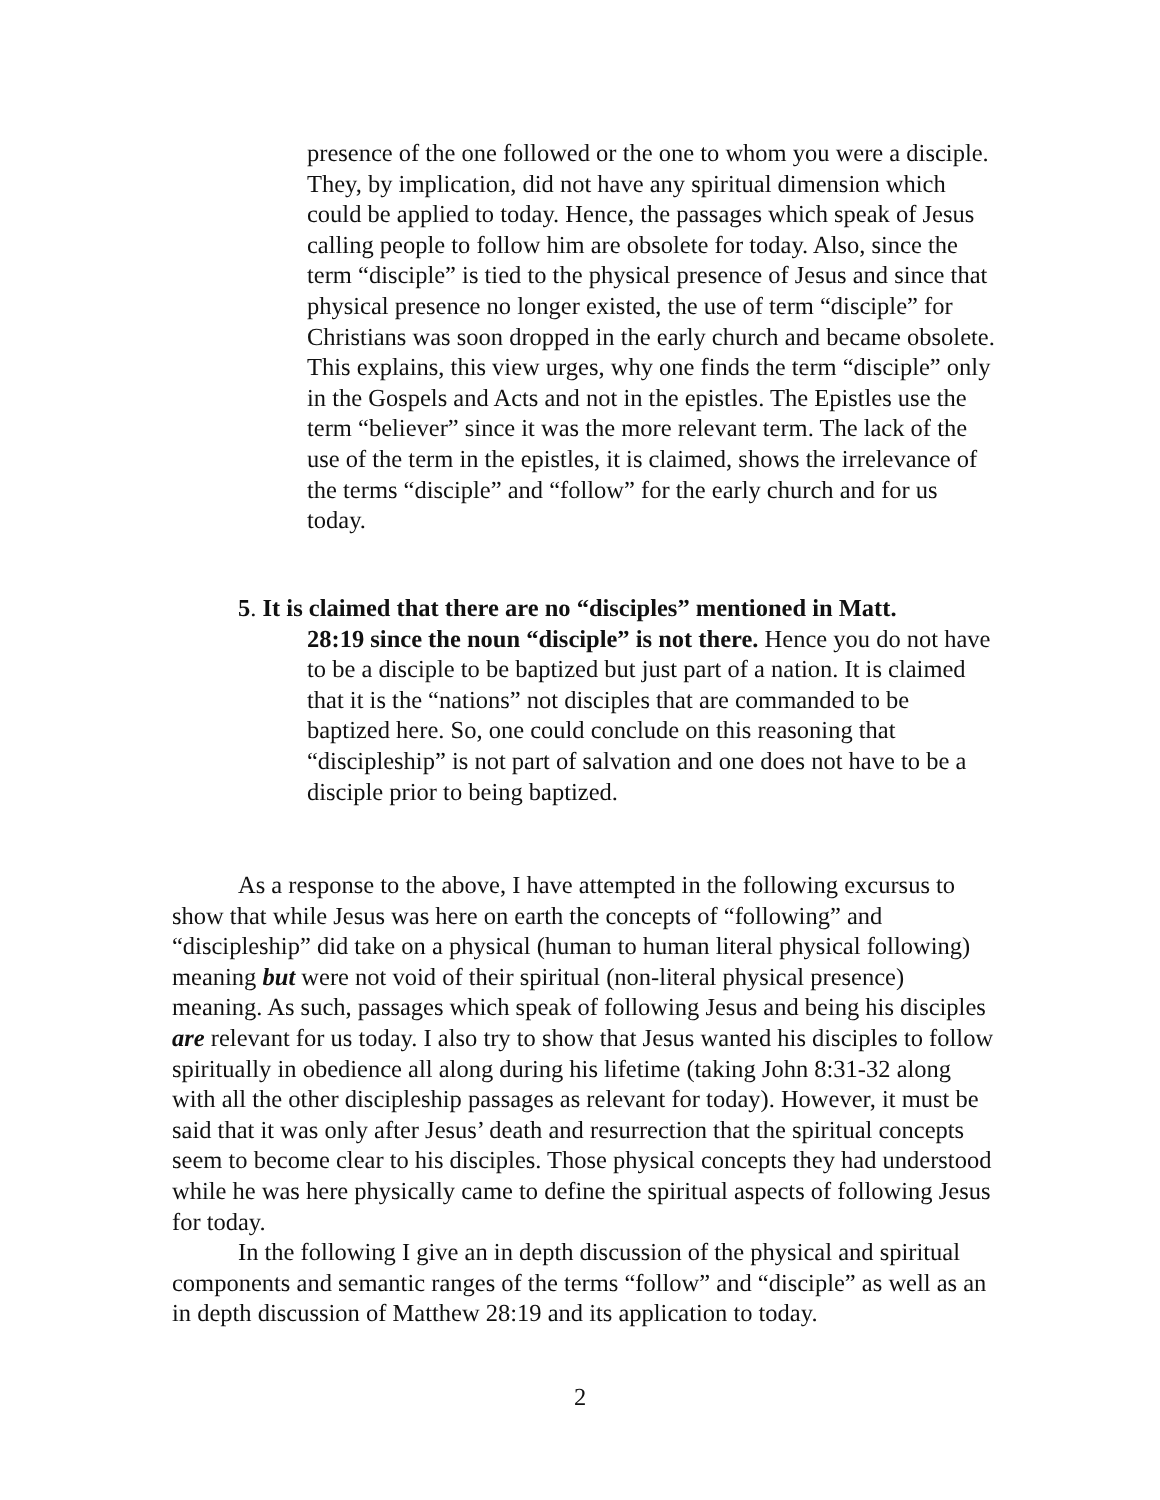presence of the one followed or the one to whom you were a disciple. They, by implication, did not have any spiritual dimension which could be applied to today. Hence, the passages which speak of Jesus calling people to follow him are obsolete for today. Also, since the term “disciple” is tied to the physical presence of Jesus and since that physical presence no longer existed, the use of term “disciple” for Christians was soon dropped in the early church and became obsolete. This explains, this view urges, why one finds the term “disciple” only in the Gospels and Acts and not in the epistles. The Epistles use the term “believer” since it was the more relevant term. The lack of the use of the term in the epistles, it is claimed, shows the irrelevance of the terms “disciple” and “follow” for the early church and for us today.
5. It is claimed that there are no “disciples” mentioned in Matt.
28:19 since the noun “disciple” is not there. Hence you do not have to be a disciple to be baptized but just part of a nation. It is claimed that it is the “nations” not disciples that are commanded to be baptized here. So, one could conclude on this reasoning that “discipleship” is not part of salvation and one does not have to be a disciple prior to being baptized.
As a response to the above, I have attempted in the following excursus to show that while Jesus was here on earth the concepts of “following” and “discipleship” did take on a physical (human to human literal physical following) meaning but were not void of their spiritual (non-literal physical presence) meaning. As such, passages which speak of following Jesus and being his disciples are relevant for us today. I also try to show that Jesus wanted his disciples to follow spiritually in obedience all along during his lifetime (taking John 8:31-32 along with all the other discipleship passages as relevant for today). However, it must be said that it was only after Jesus’ death and resurrection that the spiritual concepts seem to become clear to his disciples. Those physical concepts they had understood while he was here physically came to define the spiritual aspects of following Jesus for today.
In the following I give an in depth discussion of the physical and spiritual components and semantic ranges of the terms “follow” and “disciple” as well as an in depth discussion of Matthew 28:19 and its application to today.
2